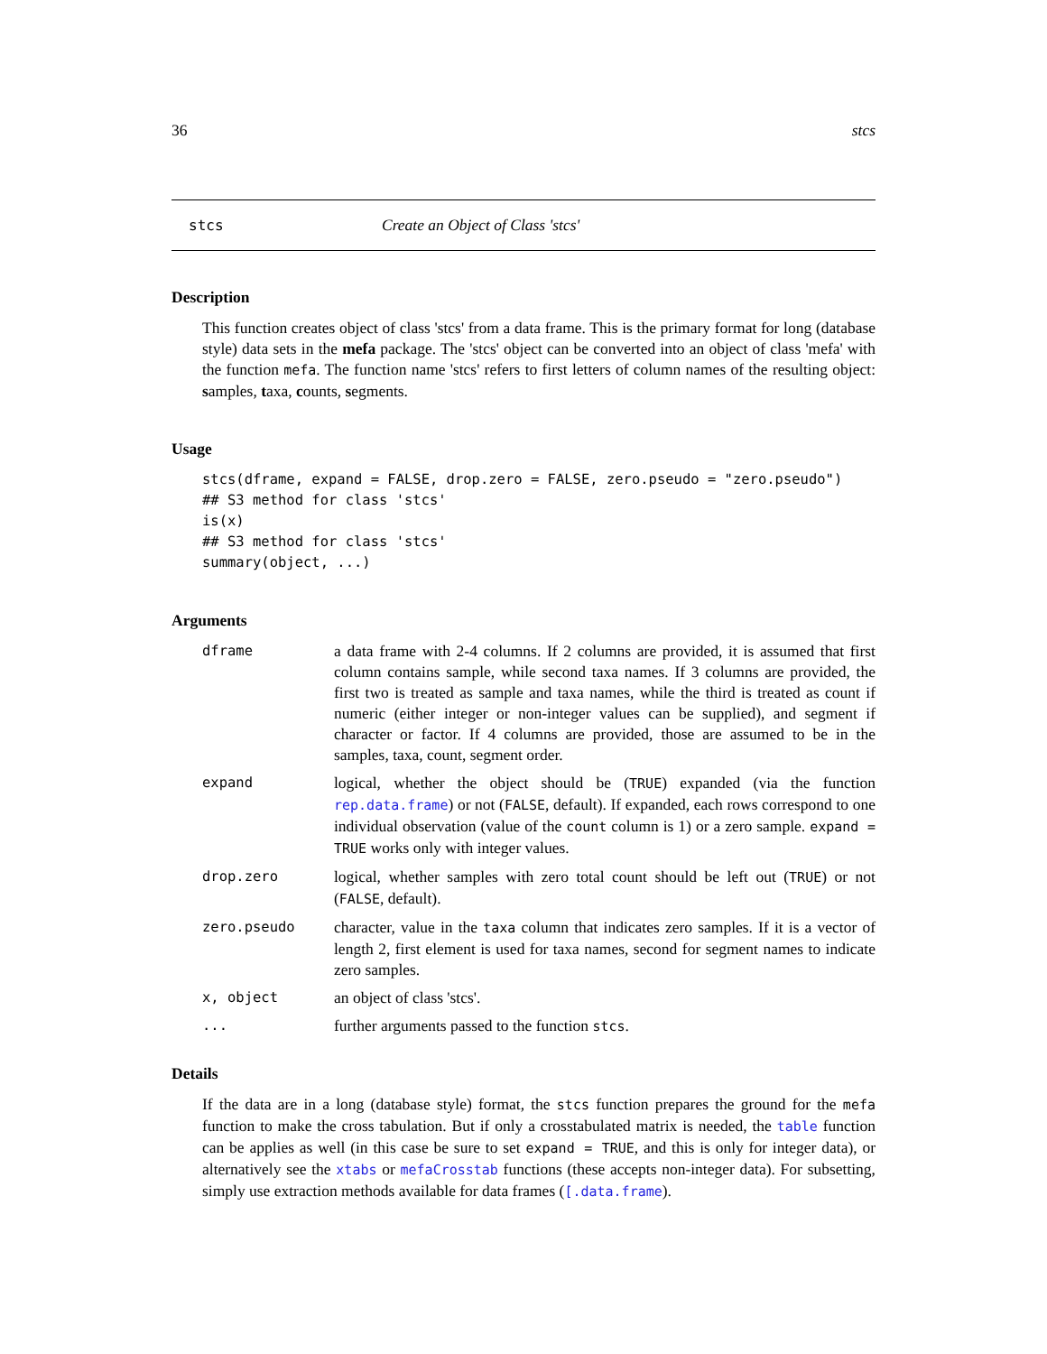36 stcs
stcs Create an Object of Class 'stcs'
Description
This function creates object of class 'stcs' from a data frame. This is the primary format for long (database style) data sets in the mefa package. The 'stcs' object can be converted into an object of class 'mefa' with the function mefa. The function name 'stcs' refers to first letters of column names of the resulting object: samples, taxa, counts, segments.
Usage
stcs(dframe, expand = FALSE, drop.zero = FALSE, zero.pseudo = "zero.pseudo")
## S3 method for class 'stcs'
is(x)
## S3 method for class 'stcs'
summary(object, ...)
Arguments
| dframe | a data frame with 2-4 columns. If 2 columns are provided, it is assumed that first column contains sample, while second taxa names. If 3 columns are provided, the first two is treated as sample and taxa names, while the third is treated as count if numeric (either integer or non-integer values can be supplied), and segment if character or factor. If 4 columns are provided, those are assumed to be in the samples, taxa, count, segment order. |
| expand | logical, whether the object should be ( TRUE ) expanded (via the function rep.data.frame ) or not ( FALSE , default). If expanded, each rows correspond to one individual observation (value of the count column is 1) or a zero sample. expand = TRUE works only with integer values. |
| drop.zero | logical, whether samples with zero total count should be left out ( TRUE ) or not ( FALSE , default). |
| zero.pseudo | character, value in the taxa column that indicates zero samples. If it is a vector of length 2, first element is used for taxa names, second for segment names to indicate zero samples. |
| x, object | an object of class 'stcs'. |
| ... | further arguments passed to the function stcs . |
Details
If the data are in a long (database style) format, the stcs function prepares the ground for the mefa function to make the cross tabulation. But if only a crosstabulated matrix is needed, the table function can be applies as well (in this case be sure to set expand = TRUE, and this is only for integer data), or alternatively see the xtabs or mefaCrosstab functions (these accepts non-integer data). For subsetting, simply use extraction methods available for data frames ([.data.frame).